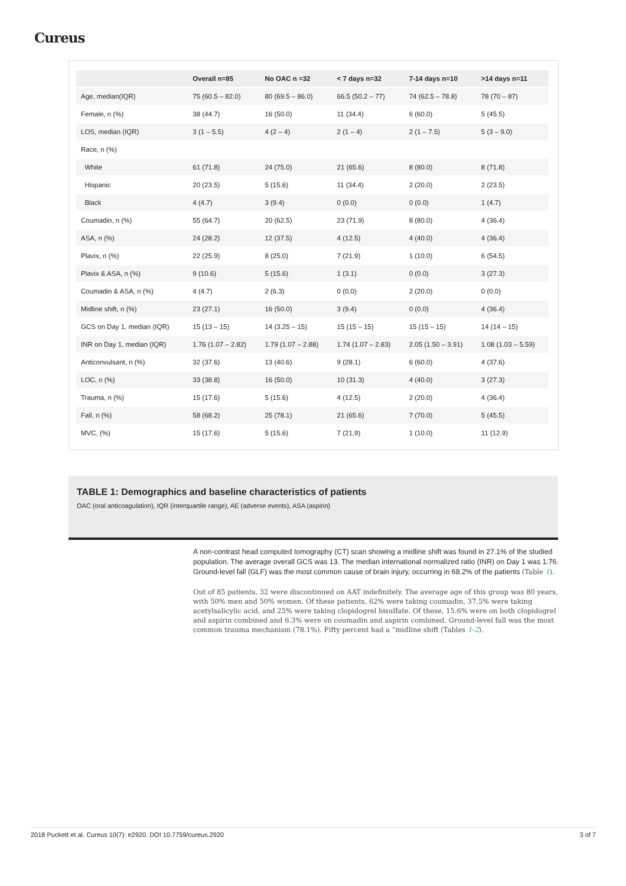Cureus
| | Overall n=85 | No OAC n =32 | < 7 days n=32 | 7-14 days n=10 | >14 days n=11 |
| --- | --- | --- | --- | --- | --- |
| Age, median(IQR) | 75 (60.5 – 82.0) | 80 (69.5 – 86.0) | 66.5 (50.2 – 77) | 74 (62.5 – 78.8) | 78 (70 – 87) |
| Female, n (%) | 38 (44.7) | 16 (50.0) | 11 (34.4) | 6 (60.0) | 5 (45.5) |
| LOS, median (IQR) | 3 (1 – 5.5) | 4 (2 – 4) | 2 (1 – 4) | 2 (1 – 7.5) | 5 (3 – 9.0) |
| Race, n (%) | | | | | |
| White | 61 (71.8) | 24 (75.0) | 21 (65.6) | 8 (80.0) | 8 (71.8) |
| Hispanic | 20 (23.5) | 5 (15.6) | 11 (34.4) | 2 (20.0) | 2 (23.5) |
| Black | 4 (4.7) | 3 (9.4) | 0 (0.0) | 0 (0.0) | 1 (4.7) |
| Coumadin, n (%) | 55 (64.7) | 20 (62.5) | 23 (71.9) | 8 (80.0) | 4 (36.4) |
| ASA, n (%) | 24 (28.2) | 12 (37.5) | 4 (12.5) | 4 (40.0) | 4 (36.4) |
| Plavix, n (%) | 22 (25.9) | 8 (25.0) | 7 (21.9) | 1 (10.0) | 6 (54.5) |
| Plavix & ASA, n (%) | 9 (10.6) | 5 (15.6) | 1 (3.1) | 0 (0.0) | 3 (27.3) |
| Coumadin & ASA, n (%) | 4 (4.7) | 2 (6.3) | 0 (0.0) | 2 (20.0) | 0 (0.0) |
| Midline shift, n (%) | 23 (27.1) | 16 (50.0) | 3 (9.4) | 0 (0.0) | 4 (36.4) |
| GCS on Day 1, median (IQR) | 15 (13 – 15) | 14 (3.25 – 15) | 15 (15 – 15) | 15 (15 – 15) | 14 (14 – 15) |
| INR on Day 1, median (IQR) | 1.76 (1.07 – 2.82) | 1.79 (1.07 – 2.88) | 1.74 (1.07 – 2.83) | 2.05 (1.50 – 3.91) | 1.08 (1.03 – 5.59) |
| Anticonvulsant, n (%) | 32 (37.6) | 13 (40.6) | 9 (28.1) | 6 (60.0) | 4 (37.6) |
| LOC, n (%) | 33 (38.8) | 16 (50.0) | 10 (31.3) | 4 (40.0) | 3 (27.3) |
| Trauma, n (%) | 15 (17.6) | 5 (15.6) | 4 (12.5) | 2 (20.0) | 4 (36.4) |
| Fall, n (%) | 58 (68.2) | 25 (78.1) | 21 (65.6) | 7 (70.0) | 5 (45.5) |
| MVC, (%) | 15 (17.6) | 5 (15.6) | 7 (21.9) | 1 (10.0) | 11 (12.9) |
TABLE 1: Demographics and baseline characteristics of patients
OAC (oral anticoagulation), IQR (interquartile range), AE (adverse events), ASA (aspirin)
A non-contrast head computed tomography (CT) scan showing a midline shift was found in 27.1% of the studied population. The average overall GCS was 13. The median international normalized ratio (INR) on Day 1 was 1.76. Ground-level fall (GLF) was the most common cause of brain injury, occurring in 68.2% of the patients (Table 1).
Out of 85 patients, 32 were discontinued on AAT indefinitely. The average age of this group was 80 years, with 50% men and 50% women. Of these patients, 62% were taking coumadin, 37.5% were taking acetylsalicylic acid, and 25% were taking clopidogrel bisulfate. Of these, 15.6% were on both clopidogrel and aspirin combined and 6.3% were on coumadin and aspirin combined. Ground-level fall was the most common trauma mechanism (78.1%). Fifty percent had a “midline shift (Tables 1-2).
2018 Puckett et al. Cureus 10(7): e2920. DOI 10.7759/cureus.2920 3 of 7